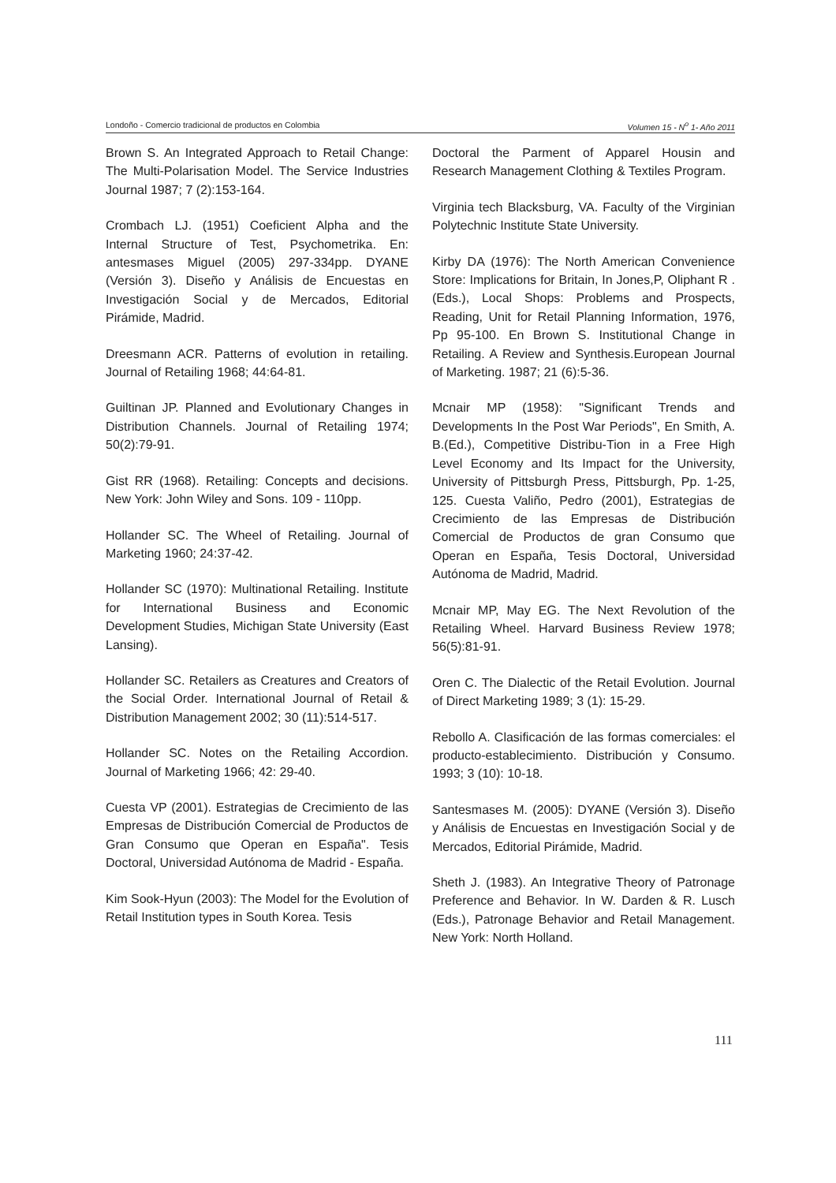Londoño - Comercio tradicional de productos en Colombia Volumen 15 - N<sup>o</sup> 1- Año 2011
Brown S. An Integrated Approach to Retail Change: The Multi-Polarisation Model. The Service Industries Journal 1987; 7 (2):153-164.
Crombach LJ. (1951) Coeficient Alpha and the Internal Structure of Test, Psychometrika. En: antesmases Miguel (2005) 297-334pp. DYANE (Versión 3). Diseño y Análisis de Encuestas en Investigación Social y de Mercados, Editorial Pirámide, Madrid.
Dreesmann ACR. Patterns of evolution in retailing. Journal of Retailing 1968; 44:64-81.
Guiltinan JP. Planned and Evolutionary Changes in Distribution Channels. Journal of Retailing 1974; 50(2):79-91.
Gist RR (1968). Retailing: Concepts and decisions. New York: John Wiley and Sons. 109 - 110pp.
Hollander SC. The Wheel of Retailing. Journal of Marketing 1960; 24:37-42.
Hollander SC (1970): Multinational Retailing. Institute for International Business and Economic Development Studies, Michigan State University (East Lansing).
Hollander SC. Retailers as Creatures and Creators of the Social Order. International Journal of Retail & Distribution Management 2002; 30 (11):514-517.
Hollander SC. Notes on the Retailing Accordion. Journal of Marketing 1966; 42: 29-40.
Cuesta VP (2001). Estrategias de Crecimiento de las Empresas de Distribución Comercial de Productos de Gran Consumo que Operan en España". Tesis Doctoral, Universidad Autónoma de Madrid - España.
Kim Sook-Hyun (2003): The Model for the Evolution of Retail Institution types in South Korea. Tesis
Doctoral the Parment of Apparel Housin and Research Management Clothing & Textiles Program.
Virginia tech Blacksburg, VA. Faculty of the Virginian Polytechnic Institute State University.
Kirby DA (1976): The North American Convenience Store: Implications for Britain, In Jones,P, Oliphant R .(Eds.), Local Shops: Problems and Prospects, Reading, Unit for Retail Planning Information, 1976, Pp 95-100. En Brown S. Institutional Change in Retailing. A Review and Synthesis.European Journal of Marketing. 1987; 21 (6):5-36.
Mcnair MP (1958): "Significant Trends and Developments In the Post War Periods", En Smith, A. B.(Ed.), Competitive Distribu-Tion in a Free High Level Economy and Its Impact for the University, University of Pittsburgh Press, Pittsburgh, Pp. 1-25, 125. Cuesta Valiño, Pedro (2001), Estrategias de Crecimiento de las Empresas de Distribución Comercial de Productos de gran Consumo que Operan en España, Tesis Doctoral, Universidad Autónoma de Madrid, Madrid.
Mcnair MP, May EG. The Next Revolution of the Retailing Wheel. Harvard Business Review 1978; 56(5):81-91.
Oren C. The Dialectic of the Retail Evolution. Journal of Direct Marketing 1989; 3 (1): 15-29.
Rebollo A. Clasificación de las formas comerciales: el producto-establecimiento. Distribución y Consumo. 1993; 3 (10): 10-18.
Santesmases M. (2005): DYANE (Versión 3). Diseño y Análisis de Encuestas en Investigación Social y de Mercados, Editorial Pirámide, Madrid.
Sheth J. (1983). An Integrative Theory of Patronage Preference and Behavior. In W. Darden & R. Lusch (Eds.), Patronage Behavior and Retail Management. New York: North Holland.
111